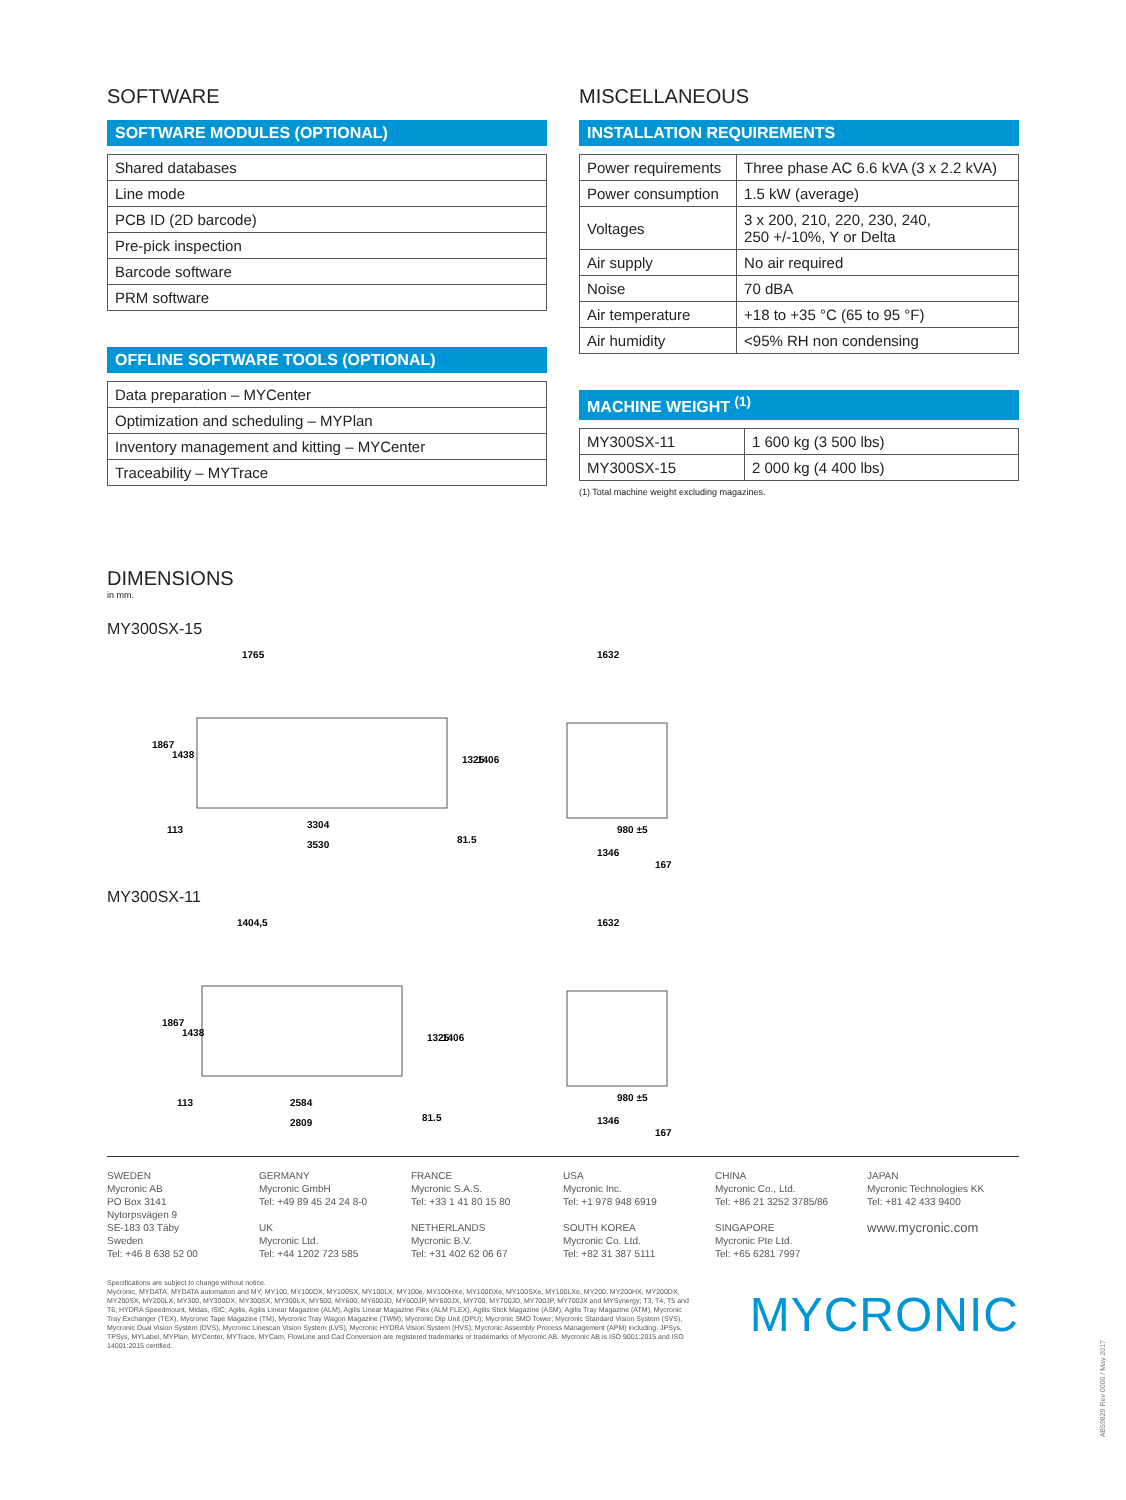SOFTWARE
SOFTWARE MODULES (OPTIONAL)
| Shared databases |
| Line mode |
| PCB ID (2D barcode) |
| Pre-pick inspection |
| Barcode software |
| PRM software |
OFFLINE SOFTWARE TOOLS (OPTIONAL)
| Data preparation – MYCenter |
| Optimization and scheduling – MYPlan |
| Inventory management and kitting – MYCenter |
| Traceability – MYTrace |
MISCELLANEOUS
INSTALLATION REQUIREMENTS
| Power requirements | Three phase AC 6.6 kVA (3 x 2.2 kVA) |
| Power consumption | 1.5 kW (average) |
| Voltages | 3 x 200, 210, 220, 230, 240, 250 +/-10%, Y or Delta |
| Air supply | No air required |
| Noise | 70 dBA |
| Air temperature | +18 to +35 °C (65 to 95 °F) |
| Air humidity | <95% RH non condensing |
MACHINE WEIGHT <sup>(1)</sup>
| MY300SX-11 | 1 600 kg (3 500 lbs) |
| MY300SX-15 | 2 000 kg (4 400 lbs) |
(1) Total machine weight excluding magazines.
DIMENSIONS
in mm.
MY300SX-15
1765
3304
3530
113
1867
1438
1325
1406
81.5
1632
980 ±5
1346
167
MY300SX-11
1404,5
2584
2809
113
1867
1438
1325
1406
81.5
1632
980 ±5
1346
167
SWEDEN
Mycronic AB
PO Box 3141
Nytorpsvägen 9
SE-183 03 Täby
Sweden
Tel: +46 8 638 52 00
GERMANY
Mycronic GmbH
Tel: +49 89 45 24 24 8-0
UK
Mycronic Ltd.
Tel: +44 1202 723 585
FRANCE
Mycronic S.A.S.
Tel: +33 1 41 80 15 80
NETHERLANDS
Mycronic B.V.
Tel: +31 402 62 06 67
USA
Mycronic Inc.
Tel: +1 978 948 6919
SOUTH KOREA
Mycronic Co. Ltd.
Tel: +82 31 387 5111
CHINA
Mycronic Co., Ltd.
Tel: +86 21 3252 3785/86
SINGAPORE
Mycronic Pte Ltd.
Tel: +65 6281 7997
JAPAN
Mycronic Technologies KK
Tel: +81 42 433 9400
www.mycronic.com
Specifications are subject to change without notice.
Mycronic, MYDATA, MYDATA automation and MY; MY100, MY100DX, MY100SX, MY100LX, MY100e, MY100HXe, MY100DXe, MY100SXe, MY100LXe, MY200, MY200HX, MY200DX, MY200SX, MY200LX, MY300, MY300DX, MY300SX, MY300LX, MY500, MY600, MY600JD, MY600JP, MY600JX, MY700, MY700JD, MY700JP, MY700JX and MYSynergy; T3, T4, T5 and T6; HYDRA Speedmount, Midas, ISIC; Agilis, Agilis Linear Magazine (ALM), Agilis Linear Magazine Flex (ALM FLEX), Agilis Stick Magazine (ASM), Agilis Tray Magazine (ATM), Mycronic Tray Exchanger (TEX), Mycronic Tape Magazine (TM), Mycronic Tray Wagon Magazine (TWM); Mycronic Dip Unit (DPU); Mycronic SMD Tower; Mycronic Standard Vision System (SVS), Mycronic Dual Vision System (DVS), Mycronic Linescan Vision System (LVS), Mycronic HYDRA Vision System (HVS); Mycronic Assembly Process Management (APM) including: JPSys, TPSys, MYLabel, MYPlan, MYCenter, MYTrace, MYCam, FlowLine and Cad Conversion are registered trademarks or trademarks of Mycronic AB. Mycronic AB is ISO 9001:2015 and ISO 14001:2015 certified.
MYCRONIC
AB59829 Rev 0000 / May 2017